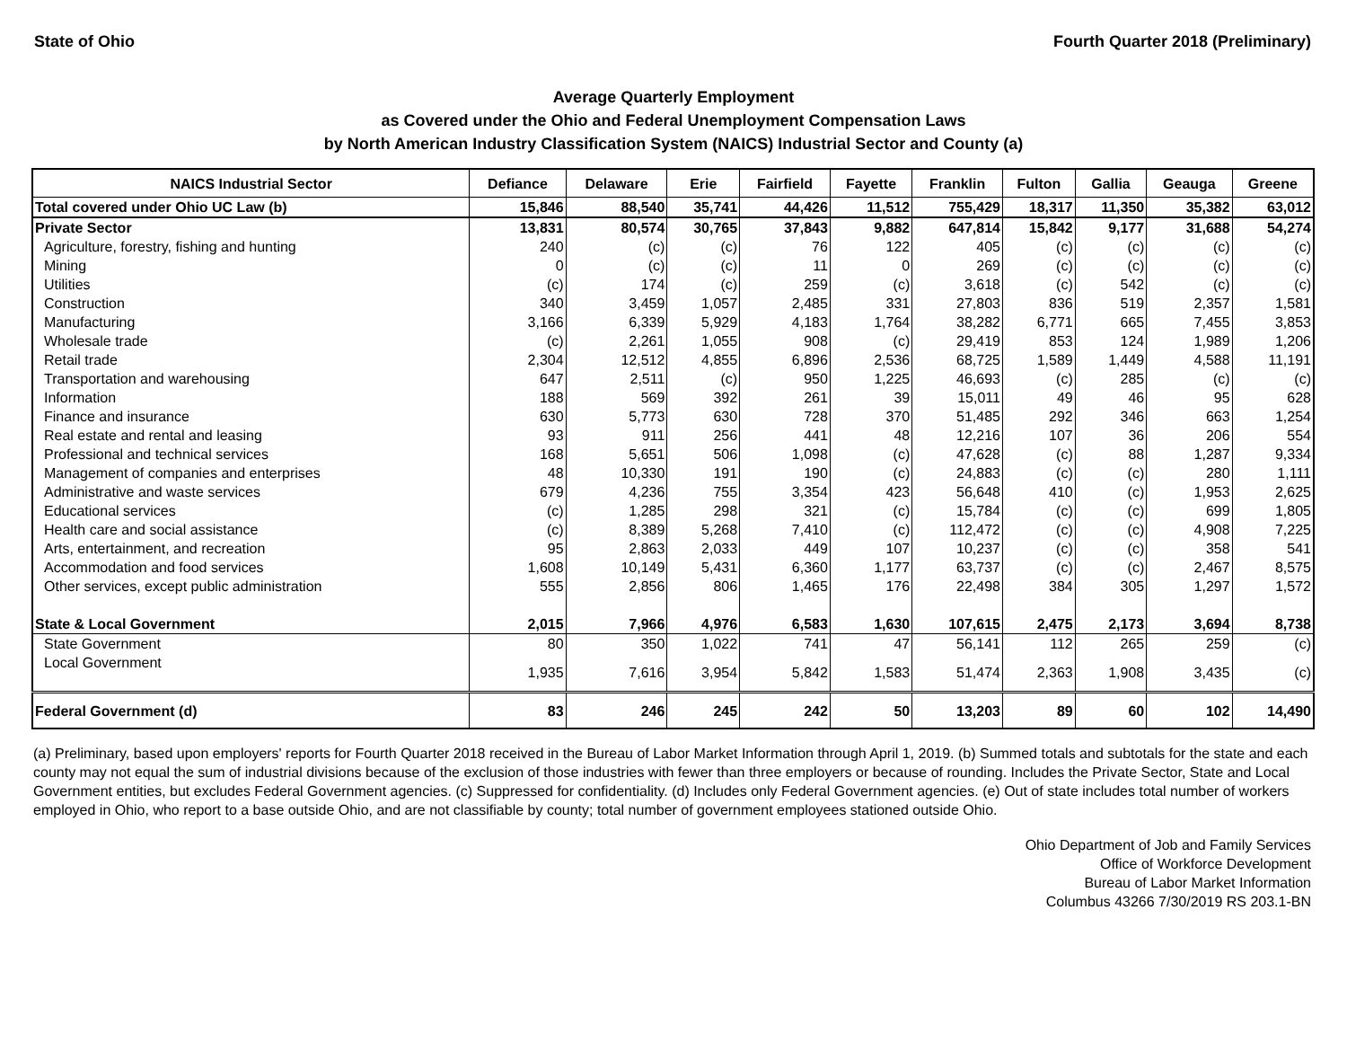State of Ohio Fourth Quarter 2018 (Preliminary)
Average Quarterly Employment
as Covered under the Ohio and Federal Unemployment Compensation Laws
by North American Industry Classification System (NAICS) Industrial Sector and County (a)
| NAICS Industrial Sector | Defiance | Delaware | Erie | Fairfield | Fayette | Franklin | Fulton | Gallia | Geauga | Greene |
| --- | --- | --- | --- | --- | --- | --- | --- | --- | --- | --- |
| Total covered under Ohio UC Law (b) | 15,846 | 88,540 | 35,741 | 44,426 | 11,512 | 755,429 | 18,317 | 11,350 | 35,382 | 63,012 |
| Private Sector | 13,831 | 80,574 | 30,765 | 37,843 | 9,882 | 647,814 | 15,842 | 9,177 | 31,688 | 54,274 |
| Agriculture, forestry, fishing and hunting | 240 | (c) | (c) | 76 | 122 | 405 | (c) | (c) | (c) | (c) |
| Mining | 0 | (c) | (c) | 11 | 0 | 269 | (c) | (c) | (c) | (c) |
| Utilities | (c) | 174 | (c) | 259 | (c) | 3,618 | (c) | 542 | (c) | (c) |
| Construction | 340 | 3,459 | 1,057 | 2,485 | 331 | 27,803 | 836 | 519 | 2,357 | 1,581 |
| Manufacturing | 3,166 | 6,339 | 5,929 | 4,183 | 1,764 | 38,282 | 6,771 | 665 | 7,455 | 3,853 |
| Wholesale trade | (c) | 2,261 | 1,055 | 908 | (c) | 29,419 | 853 | 124 | 1,989 | 1,206 |
| Retail trade | 2,304 | 12,512 | 4,855 | 6,896 | 2,536 | 68,725 | 1,589 | 1,449 | 4,588 | 11,191 |
| Transportation and warehousing | 647 | 2,511 | (c) | 950 | 1,225 | 46,693 | (c) | 285 | (c) | (c) |
| Information | 188 | 569 | 392 | 261 | 39 | 15,011 | 49 | 46 | 95 | 628 |
| Finance and insurance | 630 | 5,773 | 630 | 728 | 370 | 51,485 | 292 | 346 | 663 | 1,254 |
| Real estate and rental and leasing | 93 | 911 | 256 | 441 | 48 | 12,216 | 107 | 36 | 206 | 554 |
| Professional and technical services | 168 | 5,651 | 506 | 1,098 | (c) | 47,628 | (c) | 88 | 1,287 | 9,334 |
| Management of companies and enterprises | 48 | 10,330 | 191 | 190 | (c) | 24,883 | (c) | (c) | 280 | 1,111 |
| Administrative and waste services | 679 | 4,236 | 755 | 3,354 | 423 | 56,648 | 410 | (c) | 1,953 | 2,625 |
| Educational services | (c) | 1,285 | 298 | 321 | (c) | 15,784 | (c) | (c) | 699 | 1,805 |
| Health care and social assistance | (c) | 8,389 | 5,268 | 7,410 | (c) | 112,472 | (c) | (c) | 4,908 | 7,225 |
| Arts, entertainment, and recreation | 95 | 2,863 | 2,033 | 449 | 107 | 10,237 | (c) | (c) | 358 | 541 |
| Accommodation and food services | 1,608 | 10,149 | 5,431 | 6,360 | 1,177 | 63,737 | (c) | (c) | 2,467 | 8,575 |
| Other services, except public administration | 555 | 2,856 | 806 | 1,465 | 176 | 22,498 | 384 | 305 | 1,297 | 1,572 |
| State & Local Government | 2,015 | 7,966 | 4,976 | 6,583 | 1,630 | 107,615 | 2,475 | 2,173 | 3,694 | 8,738 |
| State Government | 80 | 350 | 1,022 | 741 | 47 | 56,141 | 112 | 265 | 259 | (c) |
| Local Government | 1,935 | 7,616 | 3,954 | 5,842 | 1,583 | 51,474 | 2,363 | 1,908 | 3,435 | (c) |
| Federal Government (d) | 83 | 246 | 245 | 242 | 50 | 13,203 | 89 | 60 | 102 | 14,490 |
(a) Preliminary, based upon employers' reports for Fourth Quarter 2018 received in the Bureau of Labor Market Information through April 1, 2019. (b) Summed totals and subtotals for the state and each county may not equal the sum of industrial divisions because of the exclusion of those industries with fewer than three employers or because of rounding. Includes the Private Sector, State and Local Government entities, but excludes Federal Government agencies. (c) Suppressed for confidentiality. (d) Includes only Federal Government agencies. (e) Out of state includes total number of workers employed in Ohio, who report to a base outside Ohio, and are not classifiable by county; total number of government employees stationed outside Ohio.
Ohio Department of Job and Family Services
Office of Workforce Development
Bureau of Labor Market Information
Columbus 43266 7/30/2019 RS 203.1-BN